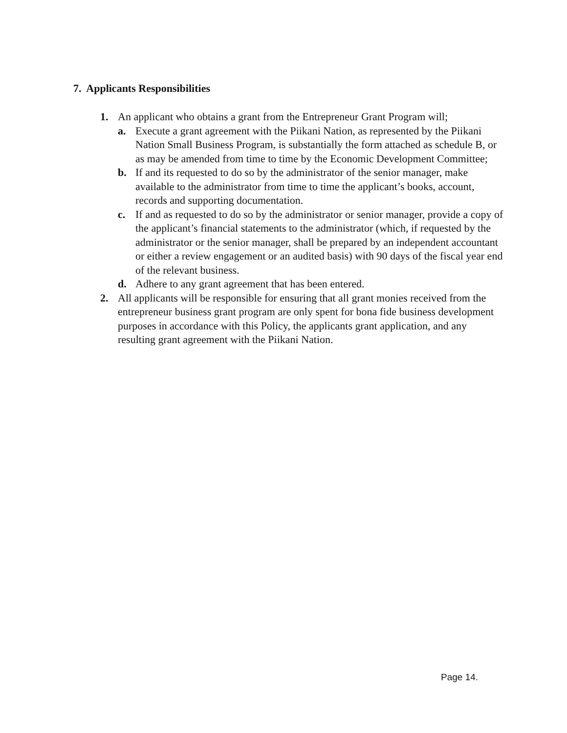7. Applicants Responsibilities
1. An applicant who obtains a grant from the Entrepreneur Grant Program will;
a. Execute a grant agreement with the Piikani Nation, as represented by the Piikani Nation Small Business Program, is substantially the form attached as schedule B, or as may be amended from time to time by the Economic Development Committee;
b. If and its requested to do so by the administrator of the senior manager, make available to the administrator from time to time the applicant’s books, account, records and supporting documentation.
c. If and as requested to do so by the administrator or senior manager, provide a copy of the applicant’s financial statements to the administrator (which, if requested by the administrator or the senior manager, shall be prepared by an independent accountant or either a review engagement or an audited basis) with 90 days of the fiscal year end of the relevant business.
d. Adhere to any grant agreement that has been entered.
2. All applicants will be responsible for ensuring that all grant monies received from the entrepreneur business grant program are only spent for bona fide business development purposes in accordance with this Policy, the applicants grant application, and any resulting grant agreement with the Piikani Nation.
Page 14.